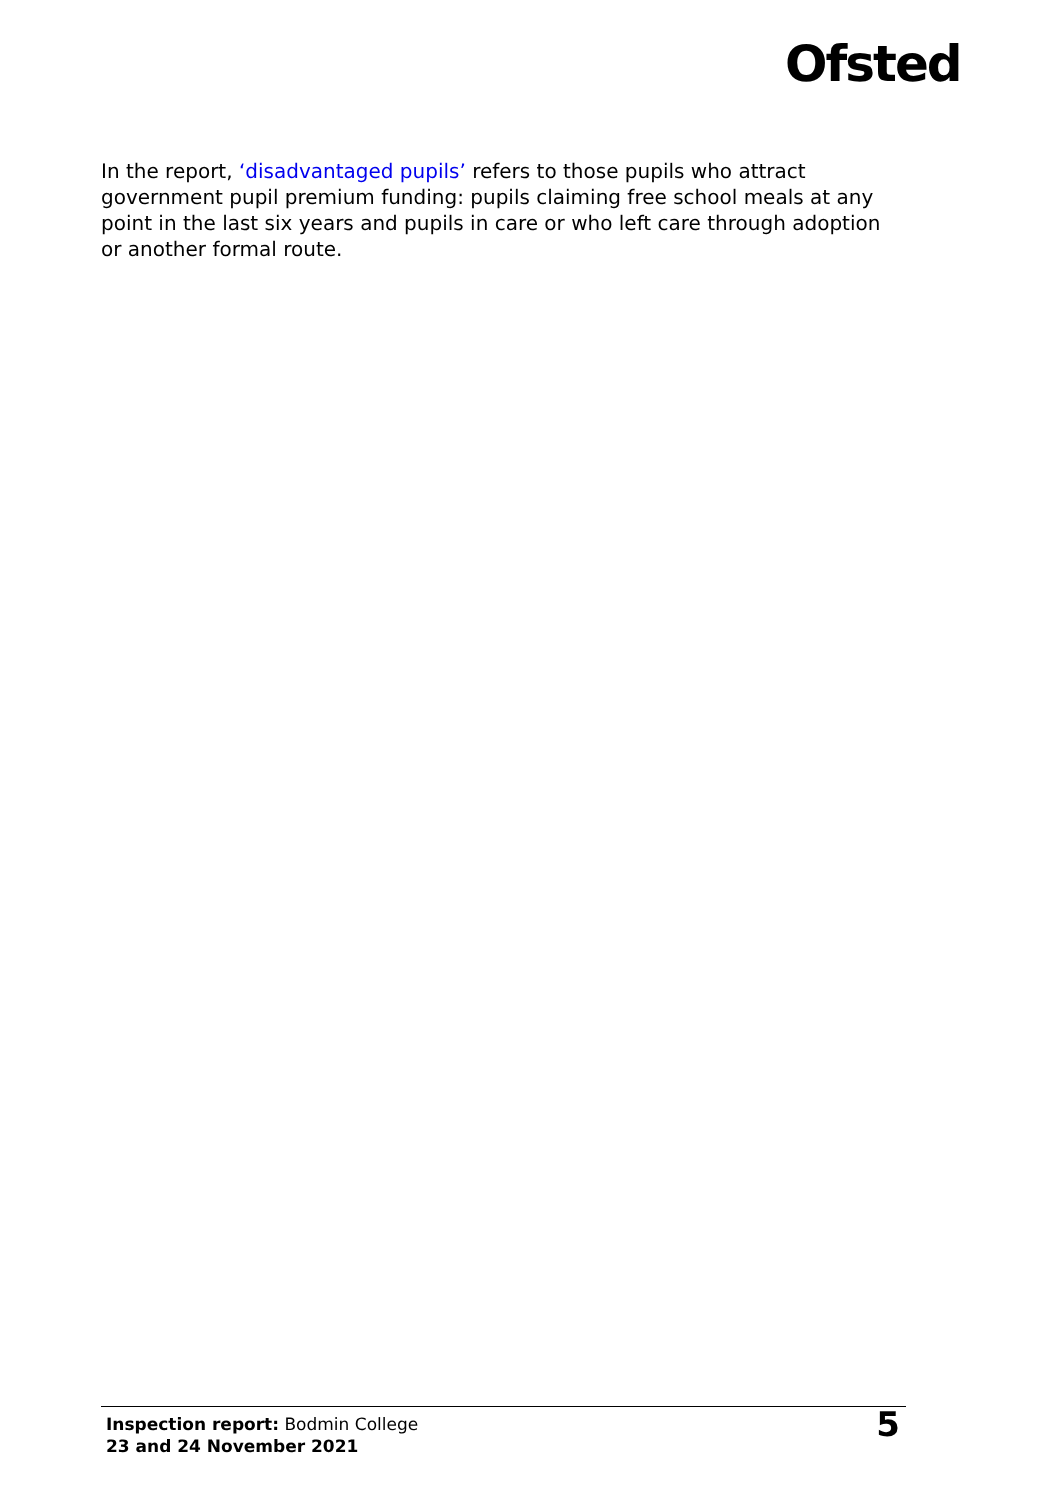Ofsted
In the report, ‘disadvantaged pupils’ refers to those pupils who attract government pupil premium funding: pupils claiming free school meals at any point in the last six years and pupils in care or who left care through adoption or another formal route.
Inspection report: Bodmin College
23 and 24 November 2021
5